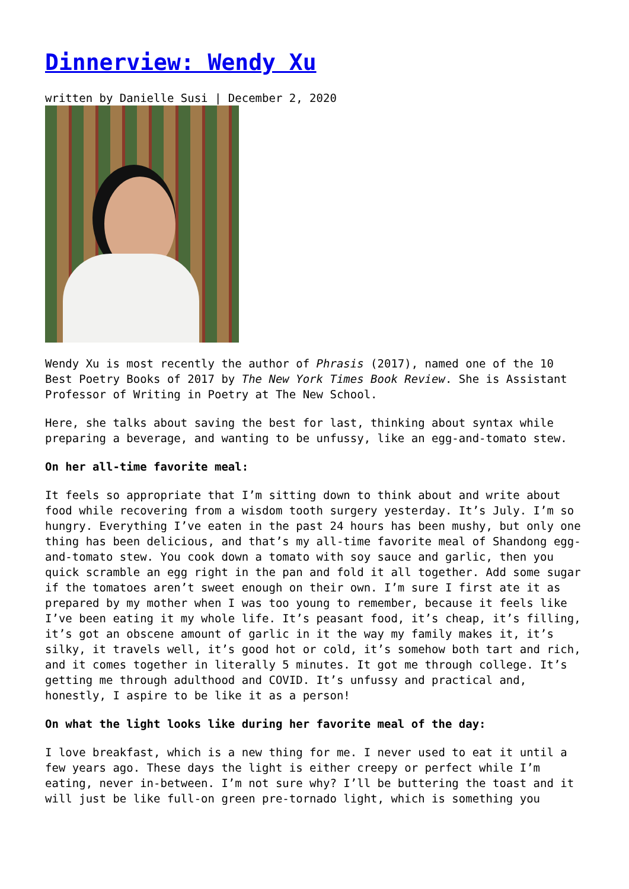Dinnerview: Wendy Xu
written by Danielle Susi | December 2, 2020
Wendy Xu is most recently the author of Phrasis (2017), named one of the 10 Best Poetry Books of 2017 by The New York Times Book Review. She is Assistant Professor of Writing in Poetry at The New School.
Here, she talks about saving the best for last, thinking about syntax while preparing a beverage, and wanting to be unfussy, like an egg-and-tomato stew.
On her all-time favorite meal:
It feels so appropriate that I’m sitting down to think about and write about food while recovering from a wisdom tooth surgery yesterday. It’s July. I’m so hungry. Everything I’ve eaten in the past 24 hours has been mushy, but only one thing has been delicious, and that’s my all-time favorite meal of Shandong egg-and-tomato stew. You cook down a tomato with soy sauce and garlic, then you quick scramble an egg right in the pan and fold it all together. Add some sugar if the tomatoes aren’t sweet enough on their own. I’m sure I first ate it as prepared by my mother when I was too young to remember, because it feels like I’ve been eating it my whole life. It’s peasant food, it’s cheap, it’s filling, it’s got an obscene amount of garlic in it the way my family makes it, it’s silky, it travels well, it’s good hot or cold, it’s somehow both tart and rich, and it comes together in literally 5 minutes. It got me through college. It’s getting me through adulthood and COVID. It’s unfussy and practical and, honestly, I aspire to be like it as a person!
On what the light looks like during her favorite meal of the day:
I love breakfast, which is a new thing for me. I never used to eat it until a few years ago. These days the light is either creepy or perfect while I’m eating, never in-between. I’m not sure why? I’ll be buttering the toast and it will just be like full-on green pre-tornado light, which is something you